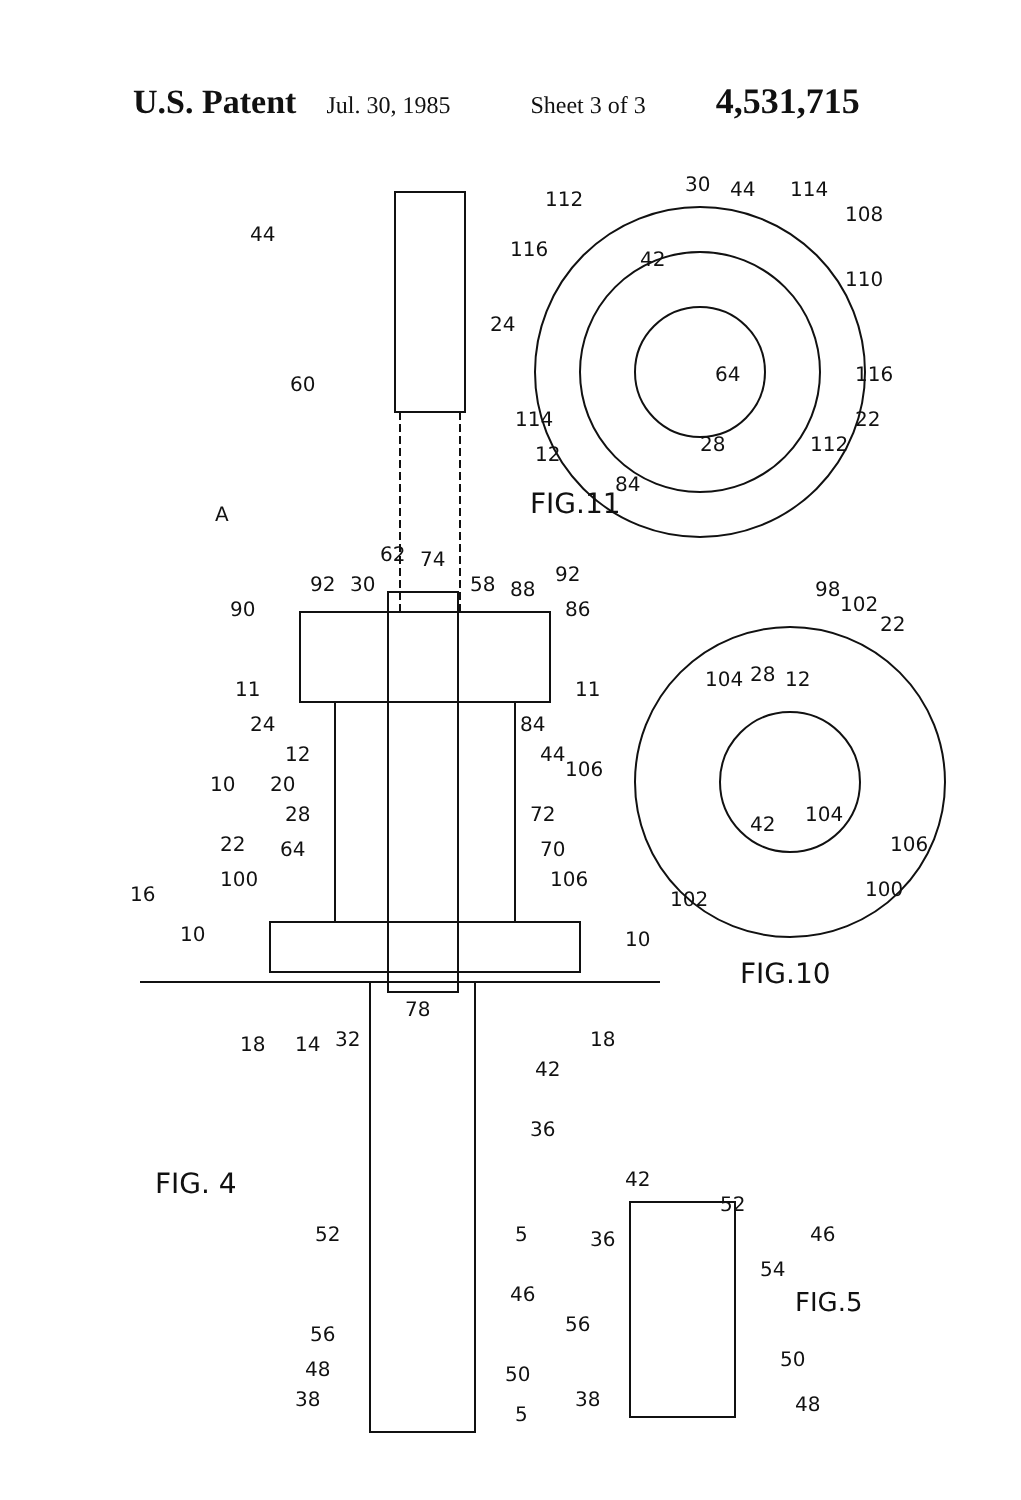U.S. Patent Jul. 30, 1985 Sheet 3 of 3 4,531,715
44
60
A
62 74
92 30 58 88
92
90 86
11 11
24 84
12 44
10 20
28 72
22 64 70
100 106
16
10 10
78
18 14 32 18
42
36
FIG. 4
52 5
46
56
48 50
38
5
30 44 114 112
108
116 42
110
24
64 116
114 22
12 28 112
84
FIG.11
98
102
22
104 28 12
106
42 104
106
102 100
FIG.10
42
52
36 46
54
FIG.5
56
50
38 48